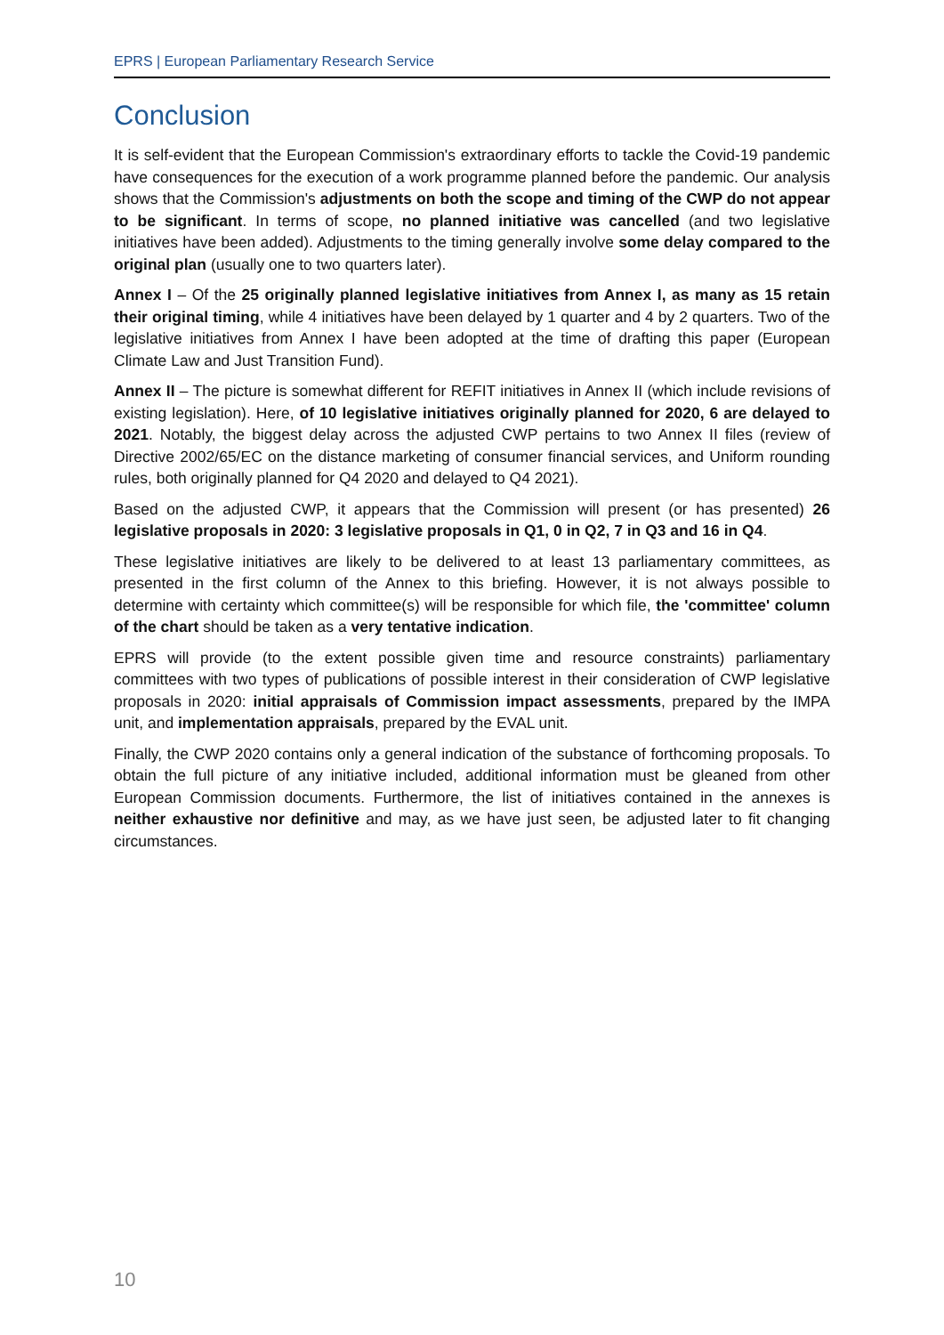EPRS | European Parliamentary Research Service
Conclusion
It is self-evident that the European Commission's extraordinary efforts to tackle the Covid-19 pandemic have consequences for the execution of a work programme planned before the pandemic. Our analysis shows that the Commission's adjustments on both the scope and timing of the CWP do not appear to be significant. In terms of scope, no planned initiative was cancelled (and two legislative initiatives have been added). Adjustments to the timing generally involve some delay compared to the original plan (usually one to two quarters later).
Annex I – Of the 25 originally planned legislative initiatives from Annex I, as many as 15 retain their original timing, while 4 initiatives have been delayed by 1 quarter and 4 by 2 quarters. Two of the legislative initiatives from Annex I have been adopted at the time of drafting this paper (European Climate Law and Just Transition Fund).
Annex II – The picture is somewhat different for REFIT initiatives in Annex II (which include revisions of existing legislation). Here, of 10 legislative initiatives originally planned for 2020, 6 are delayed to 2021. Notably, the biggest delay across the adjusted CWP pertains to two Annex II files (review of Directive 2002/65/EC on the distance marketing of consumer financial services, and Uniform rounding rules, both originally planned for Q4 2020 and delayed to Q4 2021).
Based on the adjusted CWP, it appears that the Commission will present (or has presented) 26 legislative proposals in 2020: 3 legislative proposals in Q1, 0 in Q2, 7 in Q3 and 16 in Q4.
These legislative initiatives are likely to be delivered to at least 13 parliamentary committees, as presented in the first column of the Annex to this briefing. However, it is not always possible to determine with certainty which committee(s) will be responsible for which file, the 'committee' column of the chart should be taken as a very tentative indication.
EPRS will provide (to the extent possible given time and resource constraints) parliamentary committees with two types of publications of possible interest in their consideration of CWP legislative proposals in 2020: initial appraisals of Commission impact assessments, prepared by the IMPA unit, and implementation appraisals, prepared by the EVAL unit.
Finally, the CWP 2020 contains only a general indication of the substance of forthcoming proposals. To obtain the full picture of any initiative included, additional information must be gleaned from other European Commission documents. Furthermore, the list of initiatives contained in the annexes is neither exhaustive nor definitive and may, as we have just seen, be adjusted later to fit changing circumstances.
10